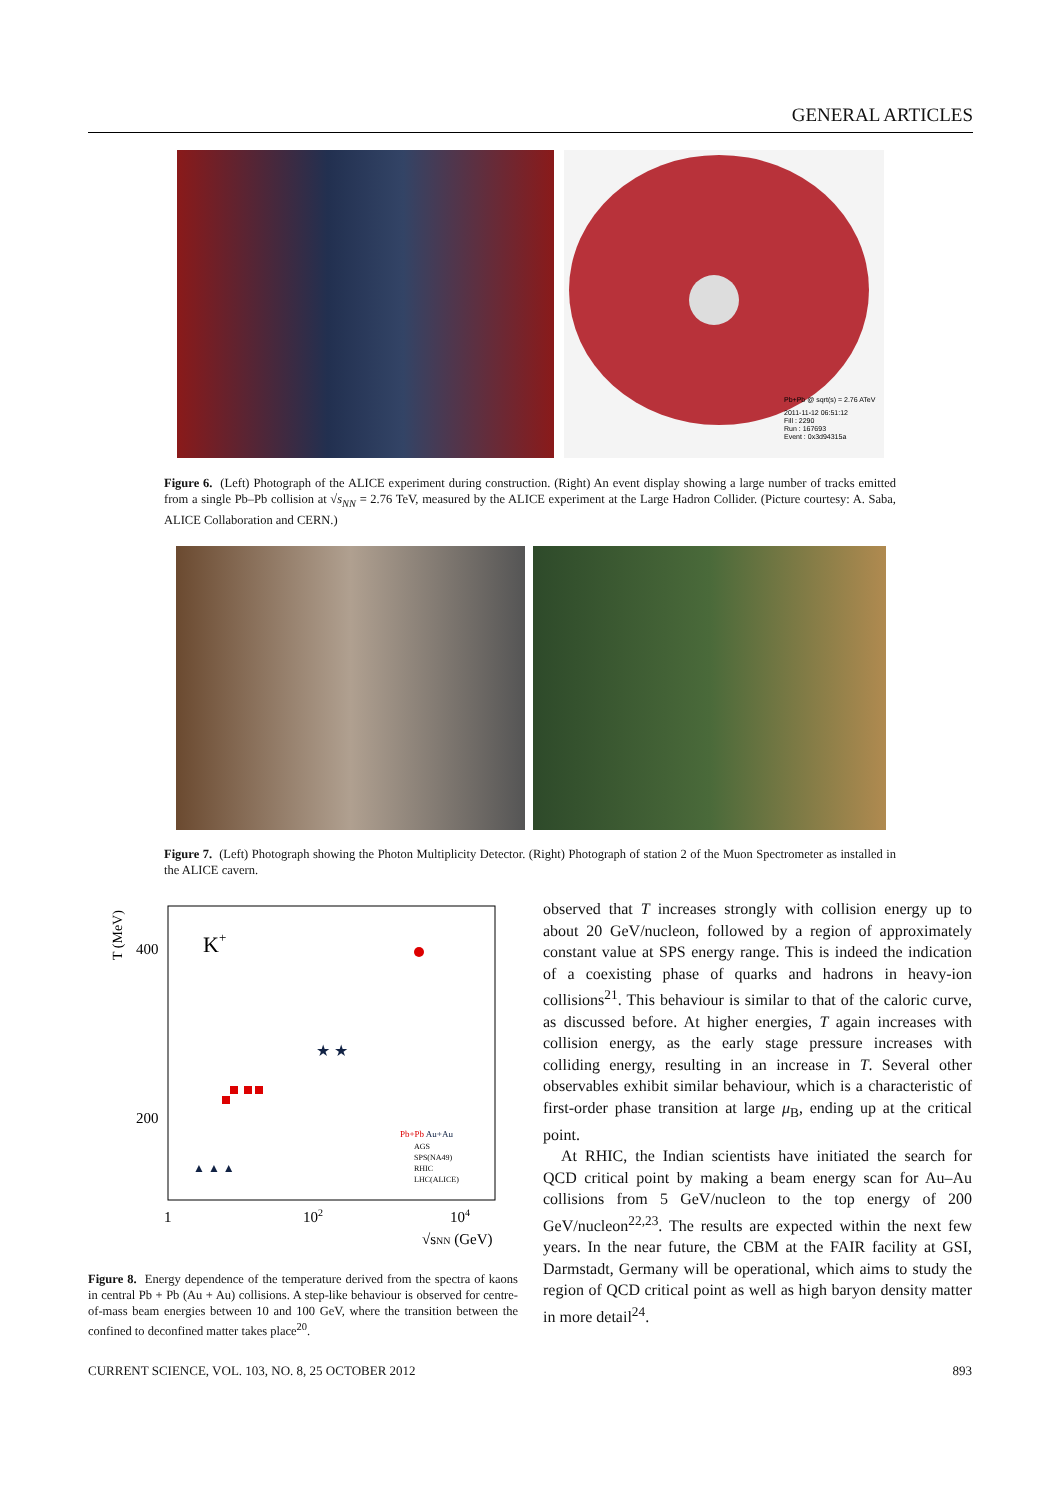GENERAL ARTICLES
Pb+Pb @ sqrt(s) = 2.76 ATeV
2011-11-12 06:51:12
Fill : 2290
Run : 167693
Event : 0x3d94315a
Figure 6. (Left) Photograph of the ALICE experiment during construction. (Right) An event display showing a large number of tracks emitted from a single Pb–Pb collision at √s<sub>NN</sub> = 2.76 TeV, measured by the ALICE experiment at the Large Hadron Collider. (Picture courtesy: A. Saba, ALICE Collaboration and CERN.)
Figure 7. (Left) Photograph showing the Photon Multiplicity Detector. (Right) Photograph of station 2 of the Muon Spectrometer as installed in the ALICE cavern.
T (MeV)
400
200
K+
★ ★
▲ ▲ ▲
Pb+Pb Au+Au
AGS
SPS(NA49)
RHIC
LHC(ALICE)
1
102
104
√sNN (GeV)
Figure 8. Energy dependence of the temperature derived from the spectra of kaons in central Pb + Pb (Au + Au) collisions. A step-like behaviour is observed for centre-of-mass beam energies between 10 and 100 GeV, where the transition between the confined to deconfined matter takes place<sup>20</sup>.
observed that T increases strongly with collision energy up to about 20 GeV/nucleon, followed by a region of approximately constant value at SPS energy range. This is indeed the indication of a coexisting phase of quarks and hadrons in heavy-ion collisions<sup>21</sup>. This behaviour is similar to that of the caloric curve, as discussed before. At higher energies, T again increases with collision energy, as the early stage pressure increases with colliding energy, resulting in an increase in T. Several other observables exhibit similar behaviour, which is a characteristic of first-order phase transition at large μ<sub>B</sub>, ending up at the critical point.
At RHIC, the Indian scientists have initiated the search for QCD critical point by making a beam energy scan for Au–Au collisions from 5 GeV/nucleon to the top energy of 200 GeV/nucleon<sup>22,23</sup>. The results are expected within the next few years. In the near future, the CBM at the FAIR facility at GSI, Darmstadt, Germany will be operational, which aims to study the region of QCD critical point as well as high baryon density matter in more detail<sup>24</sup>.
CURRENT SCIENCE, VOL. 103, NO. 8, 25 OCTOBER 2012 893